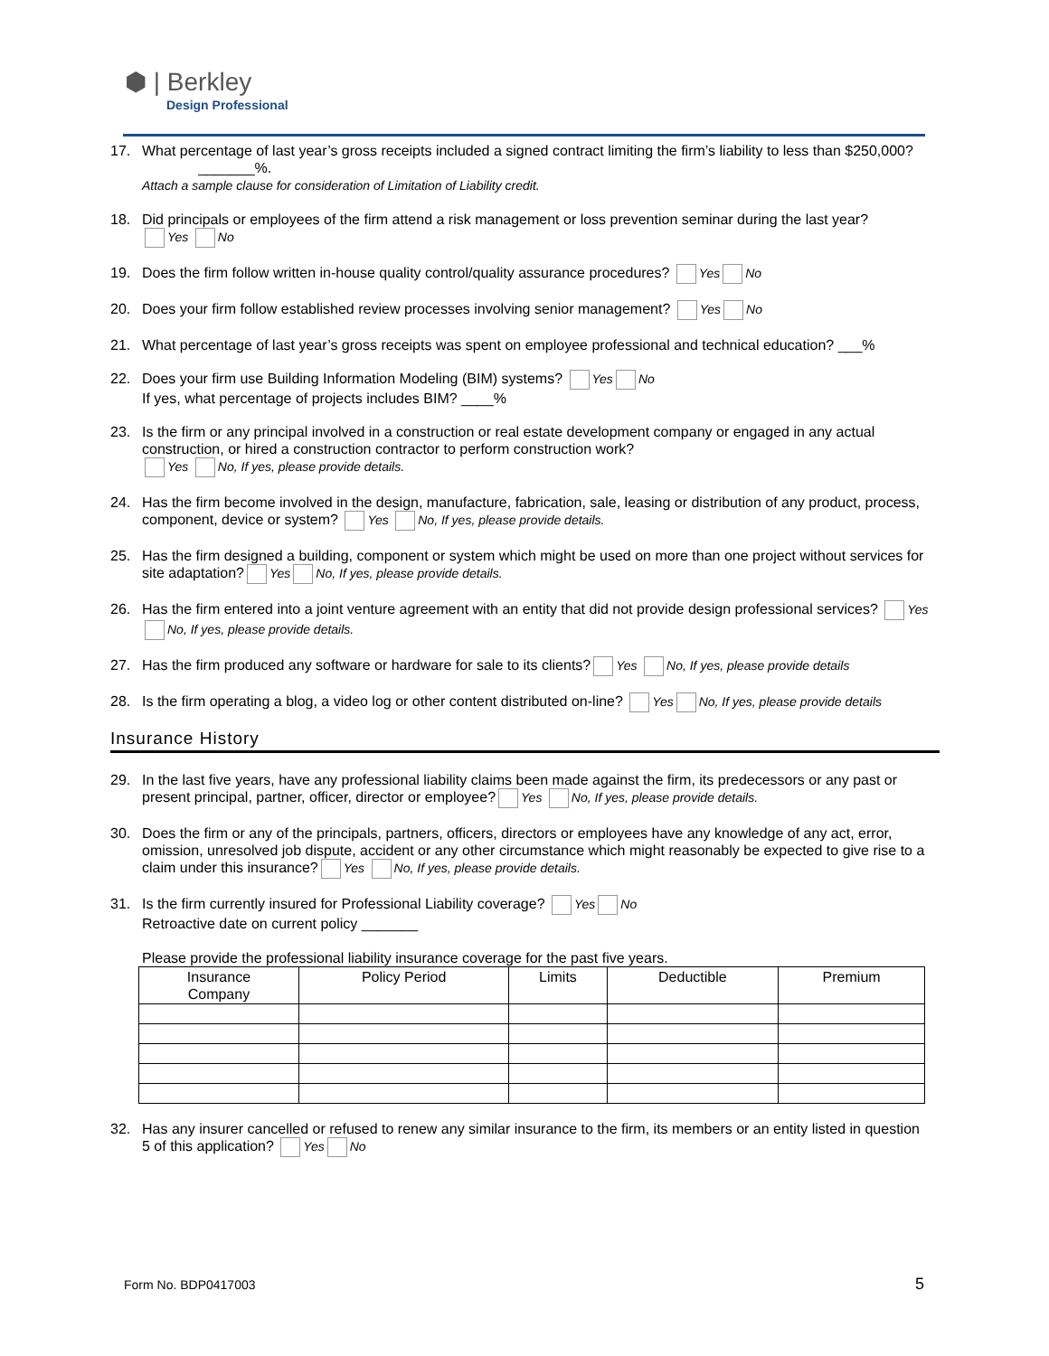⬢ | Berkley
Design Professional
17. What percentage of last year’s gross receipts included a signed contract limiting the firm’s liability to less than $250,000? _______%.
Attach a sample clause for consideration of Limitation of Liability credit.
18. Did principals or employees of the firm attend a risk management or loss prevention seminar during the last year?
Yes No
19. Does the firm follow written in-house quality control/quality assurance procedures? Yes No
20. Does your firm follow established review processes involving senior management? Yes No
21. What percentage of last year’s gross receipts was spent on employee professional and technical education? ___%
22. Does your firm use Building Information Modeling (BIM) systems? Yes No
If yes, what percentage of projects includes BIM? ____%
23. Is the firm or any principal involved in a construction or real estate development company or engaged in any actual construction, or hired a construction contractor to perform construction work?
Yes No, If yes, please provide details.
24. Has the firm become involved in the design, manufacture, fabrication, sale, leasing or distribution of any product, process, component, device or system? Yes No, If yes, please provide details.
25. Has the firm designed a building, component or system which might be used on more than one project without services for site adaptation? Yes No, If yes, please provide details.
26. Has the firm entered into a joint venture agreement with an entity that did not provide design professional services? Yes No, If yes, please provide details.
27. Has the firm produced any software or hardware for sale to its clients? Yes No, If yes, please provide details
28. Is the firm operating a blog, a video log or other content distributed on-line? Yes No, If yes, please provide details
Insurance History
29. In the last five years, have any professional liability claims been made against the firm, its predecessors or any past or present principal, partner, officer, director or employee? Yes No, If yes, please provide details.
30. Does the firm or any of the principals, partners, officers, directors or employees have any knowledge of any act, error, omission, unresolved job dispute, accident or any other circumstance which might reasonably be expected to give rise to a claim under this insurance? Yes No, If yes, please provide details.
31. Is the firm currently insured for Professional Liability coverage? Yes No
Retroactive date on current policy _______
Please provide the professional liability insurance coverage for the past five years.
| Insurance Company | Policy Period | Limits | Deductible | Premium |
| --- | --- | --- | --- | --- |
32. Has any insurer cancelled or refused to renew any similar insurance to the firm, its members or an entity listed in question 5 of this application? Yes No
Form No. BDP0417003 5